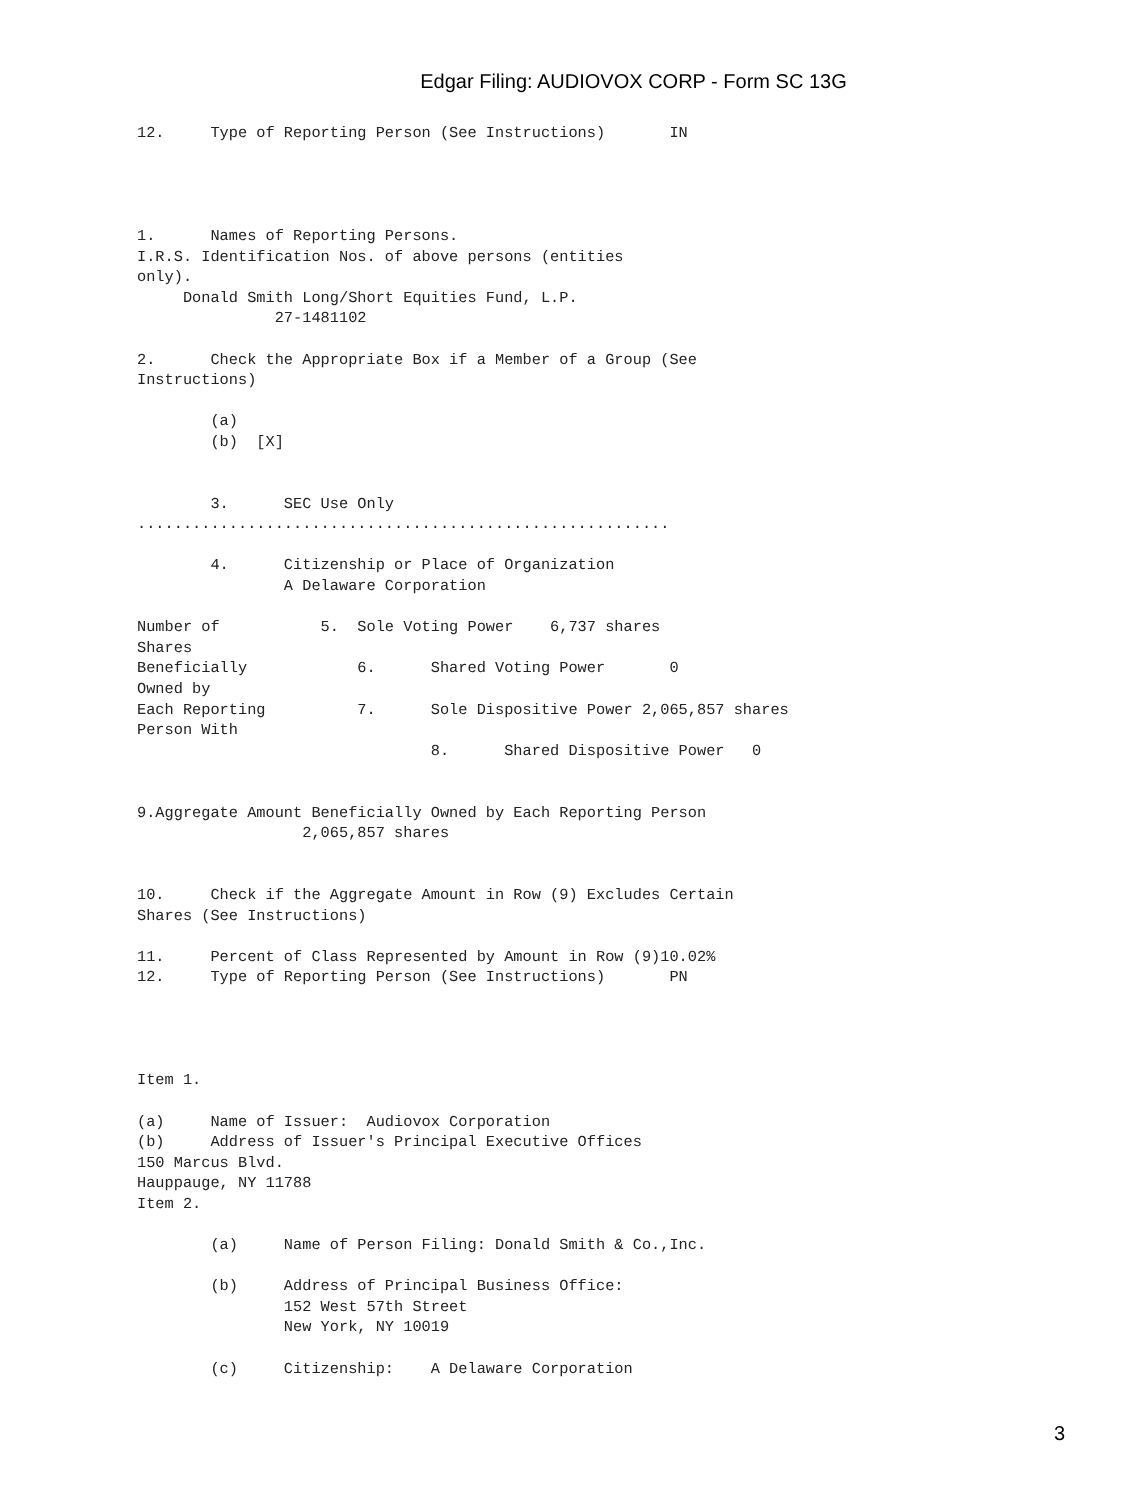Edgar Filing: AUDIOVOX CORP - Form SC 13G
12.     Type of Reporting Person (See Instructions)       IN




1.      Names of Reporting Persons.
I.R.S. Identification Nos. of above persons (entities
only).
     Donald Smith Long/Short Equities Fund, L.P.
               27-1481102

2.      Check the Appropriate Box if a Member of a Group (See
Instructions)

        (a)
        (b)  [X]


        3.      SEC Use Only
..........................................................

        4.      Citizenship or Place of Organization
                A Delaware Corporation

Number of           5.  Sole Voting Power    6,737 shares
Shares
Beneficially            6.      Shared Voting Power       0
Owned by
Each Reporting          7.      Sole Dispositive Power 2,065,857 shares
Person With
                                8.      Shared Dispositive Power   0


9.Aggregate Amount Beneficially Owned by Each Reporting Person
                  2,065,857 shares


10.     Check if the Aggregate Amount in Row (9) Excludes Certain
Shares (See Instructions)

11.     Percent of Class Represented by Amount in Row (9)10.02%
12.     Type of Reporting Person (See Instructions)       PN




Item 1.

(a)     Name of Issuer:  Audiovox Corporation
(b)     Address of Issuer's Principal Executive Offices
150 Marcus Blvd.
Hauppauge, NY 11788
Item 2.

        (a)     Name of Person Filing: Donald Smith & Co.,Inc.

        (b)     Address of Principal Business Office:
                152 West 57th Street
                New York, NY 10019

        (c)     Citizenship:    A Delaware Corporation
3